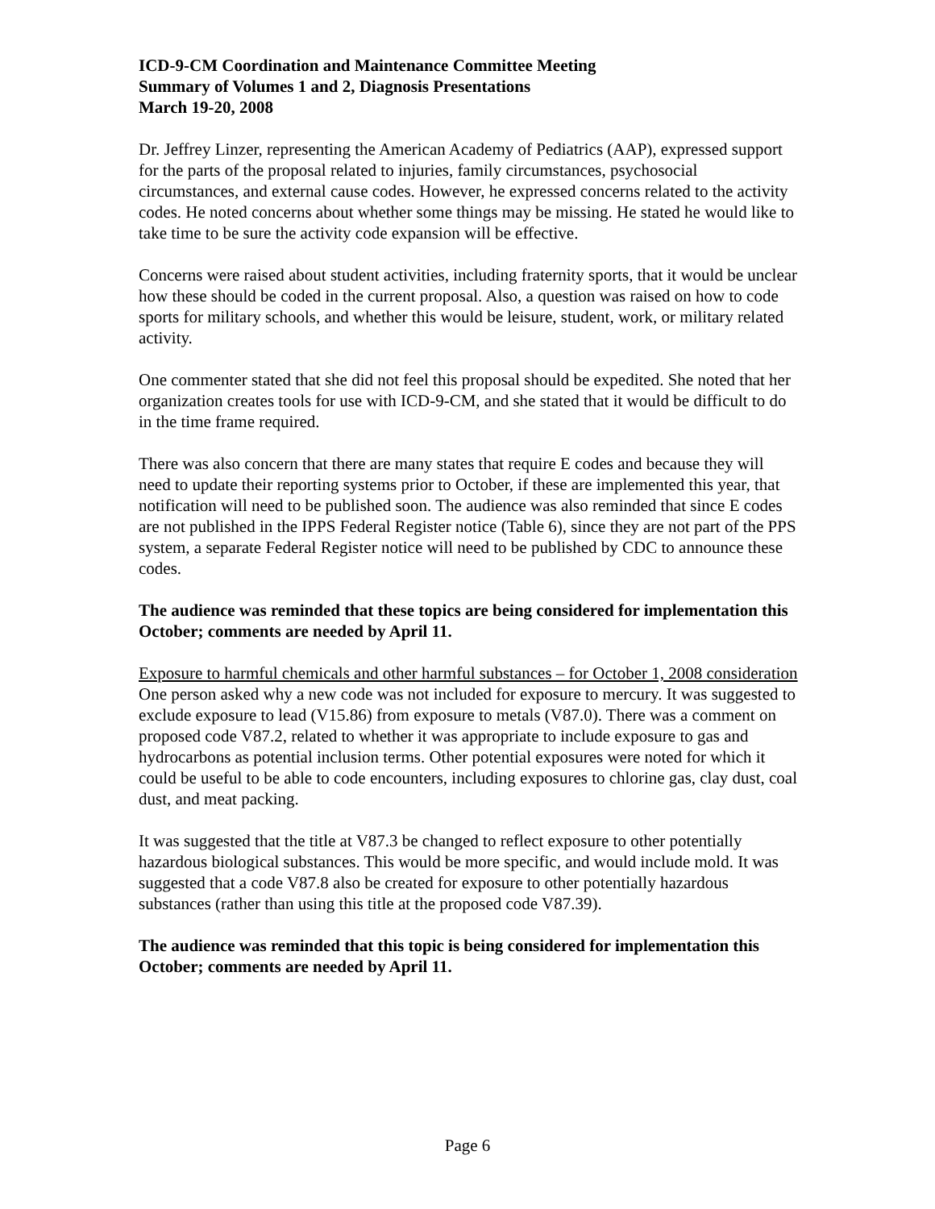ICD-9-CM Coordination and Maintenance Committee Meeting
Summary of Volumes 1 and 2, Diagnosis Presentations
March 19-20, 2008
Dr. Jeffrey Linzer, representing the American Academy of Pediatrics (AAP), expressed support for the parts of the proposal related to injuries, family circumstances, psychosocial circumstances, and external cause codes. However, he expressed concerns related to the activity codes. He noted concerns about whether some things may be missing. He stated he would like to take time to be sure the activity code expansion will be effective.
Concerns were raised about student activities, including fraternity sports, that it would be unclear how these should be coded in the current proposal. Also, a question was raised on how to code sports for military schools, and whether this would be leisure, student, work, or military related activity.
One commenter stated that she did not feel this proposal should be expedited. She noted that her organization creates tools for use with ICD-9-CM, and she stated that it would be difficult to do in the time frame required.
There was also concern that there are many states that require E codes and because they will need to update their reporting systems prior to October, if these are implemented this year, that notification will need to be published soon. The audience was also reminded that since E codes are not published in the IPPS Federal Register notice (Table 6), since they are not part of the PPS system, a separate Federal Register notice will need to be published by CDC to announce these codes.
The audience was reminded that these topics are being considered for implementation this October; comments are needed by April 11.
Exposure to harmful chemicals and other harmful substances – for October 1, 2008 consideration
One person asked why a new code was not included for exposure to mercury. It was suggested to exclude exposure to lead (V15.86) from exposure to metals (V87.0). There was a comment on proposed code V87.2, related to whether it was appropriate to include exposure to gas and hydrocarbons as potential inclusion terms. Other potential exposures were noted for which it could be useful to be able to code encounters, including exposures to chlorine gas, clay dust, coal dust, and meat packing.
It was suggested that the title at V87.3 be changed to reflect exposure to other potentially hazardous biological substances. This would be more specific, and would include mold. It was suggested that a code V87.8 also be created for exposure to other potentially hazardous substances (rather than using this title at the proposed code V87.39).
The audience was reminded that this topic is being considered for implementation this October; comments are needed by April 11.
Page 6